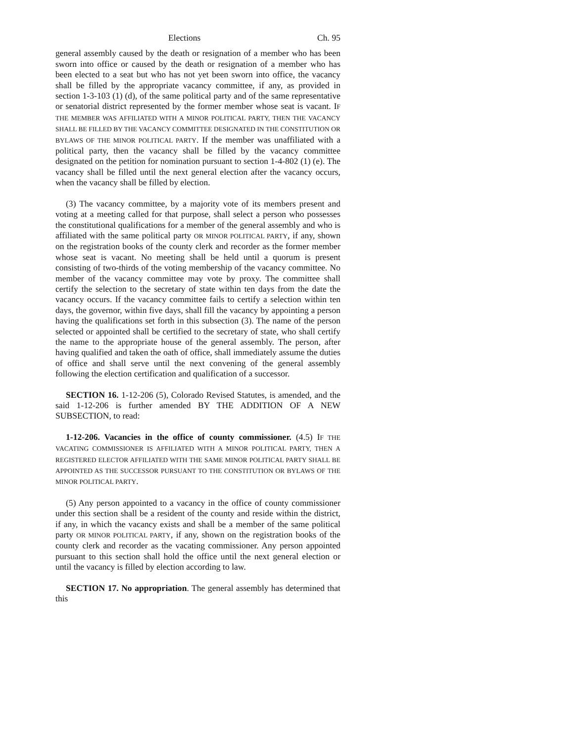Elections Ch. 95
general assembly caused by the death or resignation of a member who has been sworn into office or caused by the death or resignation of a member who has been elected to a seat but who has not yet been sworn into office, the vacancy shall be filled by the appropriate vacancy committee, if any, as provided in section 1-3-103 (1) (d), of the same political party and of the same representative or senatorial district represented by the former member whose seat is vacant. IF THE MEMBER WAS AFFILIATED WITH A MINOR POLITICAL PARTY, THEN THE VACANCY SHALL BE FILLED BY THE VACANCY COMMITTEE DESIGNATED IN THE CONSTITUTION OR BYLAWS OF THE MINOR POLITICAL PARTY. If the member was unaffiliated with a political party, then the vacancy shall be filled by the vacancy committee designated on the petition for nomination pursuant to section 1-4-802 (1) (e). The vacancy shall be filled until the next general election after the vacancy occurs, when the vacancy shall be filled by election.
(3) The vacancy committee, by a majority vote of its members present and voting at a meeting called for that purpose, shall select a person who possesses the constitutional qualifications for a member of the general assembly and who is affiliated with the same political party OR MINOR POLITICAL PARTY, if any, shown on the registration books of the county clerk and recorder as the former member whose seat is vacant. No meeting shall be held until a quorum is present consisting of two-thirds of the voting membership of the vacancy committee. No member of the vacancy committee may vote by proxy. The committee shall certify the selection to the secretary of state within ten days from the date the vacancy occurs. If the vacancy committee fails to certify a selection within ten days, the governor, within five days, shall fill the vacancy by appointing a person having the qualifications set forth in this subsection (3). The name of the person selected or appointed shall be certified to the secretary of state, who shall certify the name to the appropriate house of the general assembly. The person, after having qualified and taken the oath of office, shall immediately assume the duties of office and shall serve until the next convening of the general assembly following the election certification and qualification of a successor.
SECTION 16. 1-12-206 (5), Colorado Revised Statutes, is amended, and the said 1-12-206 is further amended BY THE ADDITION OF A NEW SUBSECTION, to read:
1-12-206. Vacancies in the office of county commissioner. (4.5) IF THE VACATING COMMISSIONER IS AFFILIATED WITH A MINOR POLITICAL PARTY, THEN A REGISTERED ELECTOR AFFILIATED WITH THE SAME MINOR POLITICAL PARTY SHALL BE APPOINTED AS THE SUCCESSOR PURSUANT TO THE CONSTITUTION OR BYLAWS OF THE MINOR POLITICAL PARTY.
(5) Any person appointed to a vacancy in the office of county commissioner under this section shall be a resident of the county and reside within the district, if any, in which the vacancy exists and shall be a member of the same political party OR MINOR POLITICAL PARTY, if any, shown on the registration books of the county clerk and recorder as the vacating commissioner. Any person appointed pursuant to this section shall hold the office until the next general election or until the vacancy is filled by election according to law.
SECTION 17. No appropriation. The general assembly has determined that this